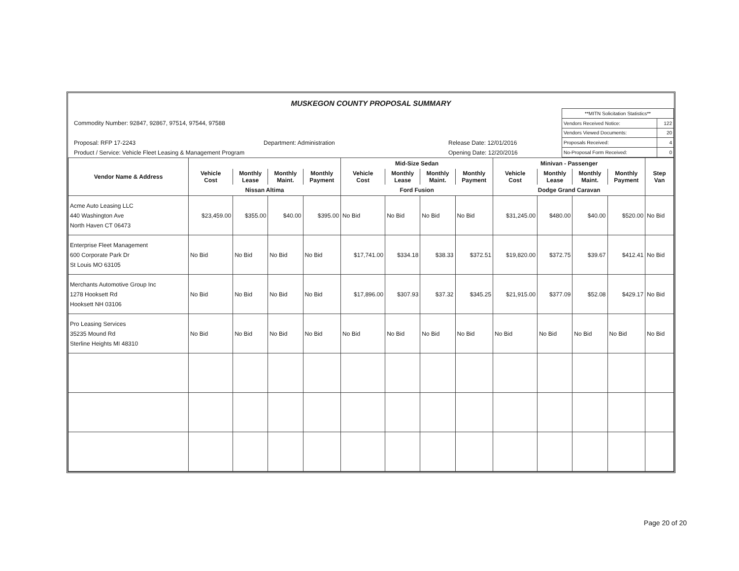MUSKEGON COUNTY PROPOSAL SUMMARY
Commodity Number: 92847, 92867, 97514, 97544, 97588
Proposal: RFP 17-2243 Department: Administration Release Date: 12/01/2016
Product / Service: Vehicle Fleet Leasing & Management Program Opening Date: 12/20/2016
| **MITN Solicitation Statistics** | |
| Vendors Received Notice: | 122 |
| Vendors Viewed Documents: | 20 |
| Proposals Received: | 4 |
| No-Proposal Form Received: | 0 |
| | | | | | Mid-Size Sedan | | | | Minivan - Passenger | | | | |
| --- | --- | --- | --- | --- | --- | --- | --- | --- | --- | --- | --- | --- | --- |
| Vendor Name & Address | Vehicle Cost | Monthly Lease | Monthly Maint. | Monthly Payment | Vehicle Cost | Monthly Lease | Monthly Maint. | Monthly Payment | Vehicle Cost | Monthly Lease | Monthly Maint. | Monthly Payment | Step Van |
| | Nissan Altima | | | | Ford Fusion | | | | Dodge Grand Caravan | | | | |
| Acme Auto Leasing LLC 440 Washington Ave North Haven CT 06473 | $23,459.00 | $355.00 | $40.00 | $395.00 | No Bid | No Bid | No Bid | No Bid | $31,245.00 | $480.00 | $40.00 | $520.00 | No Bid |
| Enterprise Fleet Management 600 Corporate Park Dr St Louis MO 63105 | No Bid | No Bid | No Bid | No Bid | $17,741.00 | $334.18 | $38.33 | $372.51 | $19,820.00 | $372.75 | $39.67 | $412.41 | No Bid |
| Merchants Automotive Group Inc 1278 Hooksett Rd Hooksett NH 03106 | No Bid | No Bid | No Bid | No Bid | $17,896.00 | $307.93 | $37.32 | $345.25 | $21,915.00 | $377.09 | $52.08 | $429.17 | No Bid |
| Pro Leasing Services 35235 Mound Rd Sterline Heights MI 48310 | No Bid | No Bid | No Bid | No Bid | No Bid | No Bid | No Bid | No Bid | No Bid | No Bid | No Bid | No Bid | No Bid |
Page 20 of 20